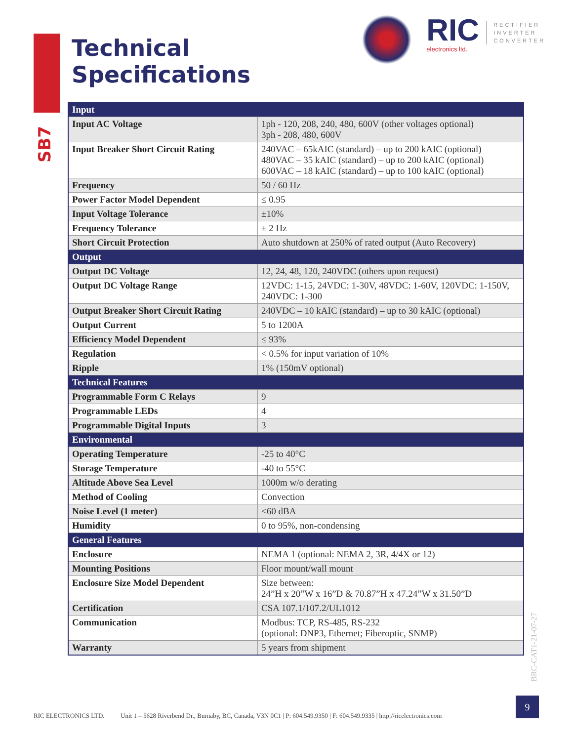SB7
Technical
Specifications
RIC
electronics ltd.
RECTIFIER
INVERTER
CONVERTER
| Input | |
| --- | --- |
| Input AC Voltage | 1ph - 120, 208, 240, 480, 600V (other voltages optional) 3ph - 208, 480, 600V |
| Input Breaker Short Circuit Rating | 240VAC – 65kAIC (standard) – up to 200 kAIC (optional) 480VAC – 35 kAIC (standard) – up to 200 kAIC (optional) 600VAC – 18 kAIC (standard) – up to 100 kAIC (optional) |
| Frequency | 50 / 60 Hz |
| Power Factor Model Dependent | ≤ 0.95 |
| Input Voltage Tolerance | ±10% |
| Frequency Tolerance | ± 2 Hz |
| Short Circuit Protection | Auto shutdown at 250% of rated output (Auto Recovery) |
| Output | |
| Output DC Voltage | 12, 24, 48, 120, 240VDC (others upon request) |
| Output DC Voltage Range | 12VDC: 1-15, 24VDC: 1-30V, 48VDC: 1-60V, 120VDC: 1-150V, 240VDC: 1-300 |
| Output Breaker Short Circuit Rating | 240VDC – 10 kAIC (standard) – up to 30 kAIC (optional) |
| Output Current | 5 to 1200A |
| Efficiency Model Dependent | ≤ 93% |
| Regulation | < 0.5% for input variation of 10% |
| Ripple | 1% (150mV optional) |
| Technical Features | |
| Programmable Form C Relays | 9 |
| Programmable LEDs | 4 |
| Programmable Digital Inputs | 3 |
| Environmental | |
| Operating Temperature | -25 to 40°C |
| Storage Temperature | -40 to 55°C |
| Altitude Above Sea Level | 1000m w/o derating |
| Method of Cooling | Convection |
| Noise Level (1 meter) | <60 dBA |
| Humidity | 0 to 95%, non-condensing |
| General Features | |
| Enclosure | NEMA 1 (optional: NEMA 2, 3R, 4/4X or 12) |
| Mounting Positions | Floor mount/wall mount |
| Enclosure Size Model Dependent | Size between: 24”H x 20”W x 16”D & 70.87”H x 47.24”W x 31.50”D |
| Certification | CSA 107.1/107.2/UL1012 |
| Communication | Modbus: TCP, RS-485, RS-232 (optional: DNP3, Ethernet; Fiberoptic, SNMP) |
| Warranty | 5 years from shipment |
BRC-CAT1-21-07-27
RIC ELECTRONICS LTD. Unit 1 – 5628 Riverbend Dr., Burnaby, BC, Canada, V3N 0C1 | P: 604.549.9350 | F: 604.549.9335 | http://ricelectronics.com
9